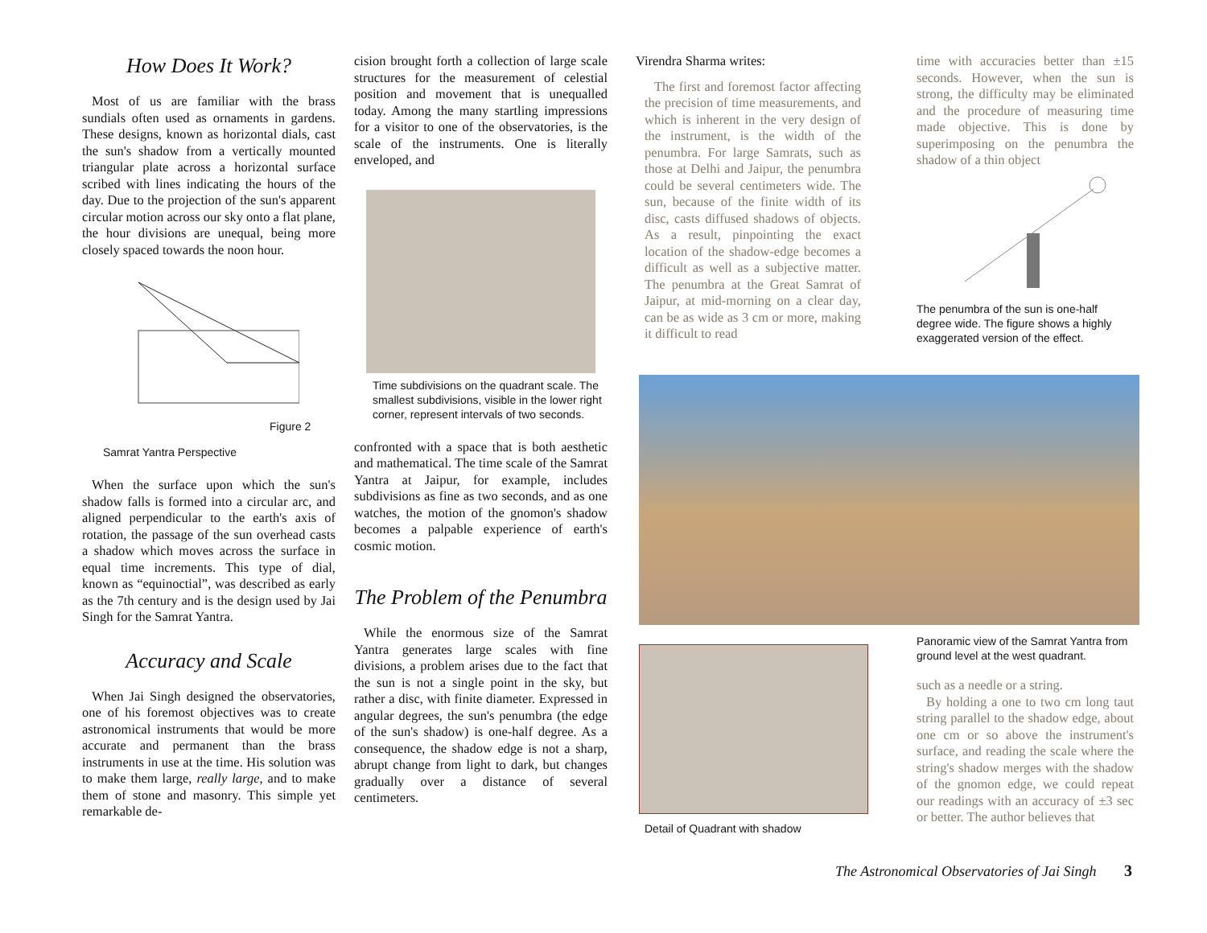How Does It Work?
Most of us are familiar with the brass sundials often used as ornaments in gardens. These designs, known as horizontal dials, cast the sun's shadow from a vertically mounted triangular plate across a horizontal surface scribed with lines indicating the hours of the day. Due to the projection of the sun's apparent circular motion across our sky onto a flat plane, the hour divisions are unequal, being more closely spaced towards the noon hour.
Figure 2
Samrat Yantra Perspective
When the surface upon which the sun's shadow falls is formed into a circular arc, and aligned perpendicular to the earth's axis of rotation, the passage of the sun overhead casts a shadow which moves across the surface in equal time increments. This type of dial, known as “equinoctial”, was described as early as the 7th century and is the design used by Jai Singh for the Samrat Yantra.
Accuracy and Scale
When Jai Singh designed the observatories, one of his foremost objectives was to create astronomical instruments that would be more accurate and permanent than the brass instruments in use at the time. His solution was to make them large, really large, and to make them of stone and masonry. This simple yet remarkable de-
cision brought forth a collection of large scale structures for the measurement of celestial position and movement that is unequalled today. Among the many startling impressions for a visitor to one of the observatories, is the scale of the instruments. One is literally enveloped, and
Time subdivisions on the quadrant scale. The smallest subdivisions, visible in the lower right corner, represent intervals of two seconds.
confronted with a space that is both aesthetic and mathematical. The time scale of the Samrat Yantra at Jaipur, for example, includes subdivisions as fine as two seconds, and as one watches, the motion of the gnomon's shadow becomes a palpable experience of earth's cosmic motion.
The Problem of the Penumbra
While the enormous size of the Samrat Yantra generates large scales with fine divisions, a problem arises due to the fact that the sun is not a single point in the sky, but rather a disc, with finite diameter. Expressed in angular degrees, the sun's penumbra (the edge of the sun's shadow) is one-half degree. As a consequence, the shadow edge is not a sharp, abrupt change from light to dark, but changes gradually over a distance of several centimeters.
Virendra Sharma writes:
The first and foremost factor affecting the precision of time measurements, and which is inherent in the very design of the instrument, is the width of the penumbra. For large Samrats, such as those at Delhi and Jaipur, the penumbra could be several centimeters wide. The sun, because of the finite width of its disc, casts diffused shadows of objects. As a result, pinpointing the exact location of the shadow-edge becomes a difficult as well as a subjective matter. The penumbra at the Great Samrat of Jaipur, at mid-morning on a clear day, can be as wide as 3 cm or more, making it difficult to read
time with accuracies better than ±15 seconds. However, when the sun is strong, the difficulty may be eliminated and the procedure of measuring time made objective. This is done by superimposing on the penumbra the shadow of a thin object
The penumbra of the sun is one-half degree wide. The figure shows a highly exaggerated version of the effect.
Panoramic view of the Samrat Yantra from ground level at the west quadrant.
Detail of Quadrant with shadow
such as a needle or a string.
By holding a one to two cm long taut string parallel to the shadow edge, about one cm or so above the instrument's surface, and reading the scale where the string's shadow merges with the shadow of the gnomon edge, we could repeat our readings with an accuracy of ±3 sec or better. The author believes that
The Astronomical Observatories of Jai Singh 3